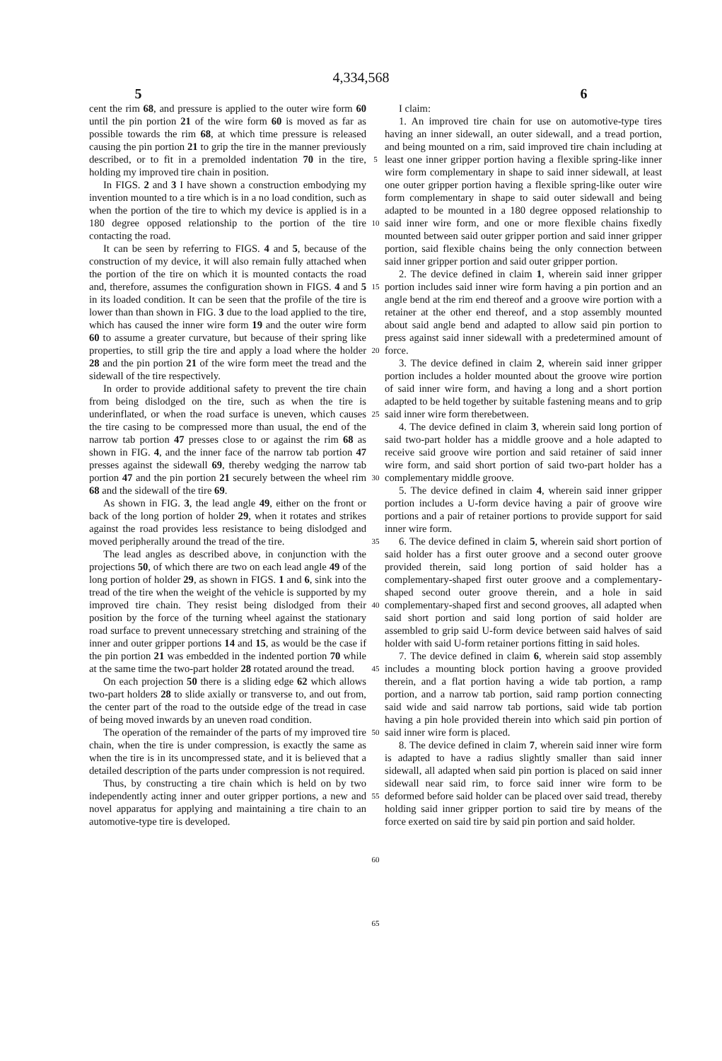4,334,568
5 6
cent the rim 68, and pressure is applied to the outer wire form 60 until the pin portion 21 of the wire form 60 is moved as far as possible towards the rim 68, at which time pressure is released causing the pin portion 21 to grip the tire in the manner previously described, or to fit in a premolded indentation 70 in the tire, holding my improved tire chain in position.
In FIGS. 2 and 3 I have shown a construction embodying my invention mounted to a tire which is in a no load condition, such as when the portion of the tire to which my device is applied is in a 180 degree opposed relationship to the portion of the tire contacting the road.
It can be seen by referring to FIGS. 4 and 5, because of the construction of my device, it will also remain fully attached when the portion of the tire on which it is mounted contacts the road and, therefore, assumes the configuration shown in FIGS. 4 and 5 in its loaded condition. It can be seen that the profile of the tire is lower than than shown in FIG. 3 due to the load applied to the tire, which has caused the inner wire form 19 and the outer wire form 60 to assume a greater curvature, but because of their spring like properties, to still grip the tire and apply a load where the holder 28 and the pin portion 21 of the wire form meet the tread and the sidewall of the tire respectively.
In order to provide additional safety to prevent the tire chain from being dislodged on the tire, such as when the tire is underinflated, or when the road surface is uneven, which causes the tire casing to be compressed more than usual, the end of the narrow tab portion 47 presses close to or against the rim 68 as shown in FIG. 4, and the inner face of the narrow tab portion 47 presses against the sidewall 69, thereby wedging the narrow tab portion 47 and the pin portion 21 securely between the wheel rim 68 and the sidewall of the tire 69.
As shown in FIG. 3, the lead angle 49, either on the front or back of the long portion of holder 29, when it rotates and strikes against the road provides less resistance to being dislodged and moved peripherally around the tread of the tire.
The lead angles as described above, in conjunction with the projections 50, of which there are two on each lead angle 49 of the long portion of holder 29, as shown in FIGS. 1 and 6, sink into the tread of the tire when the weight of the vehicle is supported by my improved tire chain. They resist being dislodged from their position by the force of the turning wheel against the stationary road surface to prevent unnecessary stretching and straining of the inner and outer gripper portions 14 and 15, as would be the case if the pin portion 21 was embedded in the indented portion 70 while at the same time the two-part holder 28 rotated around the tread.
On each projection 50 there is a sliding edge 62 which allows two-part holders 28 to slide axially or transverse to, and out from, the center part of the road to the outside edge of the tread in case of being moved inwards by an uneven road condition.
The operation of the remainder of the parts of my improved tire chain, when the tire is under compression, is exactly the same as when the tire is in its uncompressed state, and it is believed that a detailed description of the parts under compression is not required.
Thus, by constructing a tire chain which is held on by two independently acting inner and outer gripper portions, a new and novel apparatus for applying and maintaining a tire chain to an automotive-type tire is developed.
5
10
15
20
25
30
35
40
45
50
55
60
65
I claim:
1. An improved tire chain for use on automotive-type tires having an inner sidewall, an outer sidewall, and a tread portion, and being mounted on a rim, said improved tire chain including at least one inner gripper portion having a flexible spring-like inner wire form complementary in shape to said inner sidewall, at least one outer gripper portion having a flexible spring-like outer wire form complementary in shape to said outer sidewall and being adapted to be mounted in a 180 degree opposed relationship to said inner wire form, and one or more flexible chains fixedly mounted between said outer gripper portion and said inner gripper portion, said flexible chains being the only connection between said inner gripper portion and said outer gripper portion.
2. The device defined in claim 1, wherein said inner gripper portion includes said inner wire form having a pin portion and an angle bend at the rim end thereof and a groove wire portion with a retainer at the other end thereof, and a stop assembly mounted about said angle bend and adapted to allow said pin portion to press against said inner sidewall with a predetermined amount of force.
3. The device defined in claim 2, wherein said inner gripper portion includes a holder mounted about the groove wire portion of said inner wire form, and having a long and a short portion adapted to be held together by suitable fastening means and to grip said inner wire form therebetween.
4. The device defined in claim 3, wherein said long portion of said two-part holder has a middle groove and a hole adapted to receive said groove wire portion and said retainer of said inner wire form, and said short portion of said two-part holder has a complementary middle groove.
5. The device defined in claim 4, wherein said inner gripper portion includes a U-form device having a pair of groove wire portions and a pair of retainer portions to provide support for said inner wire form.
6. The device defined in claim 5, wherein said short portion of said holder has a first outer groove and a second outer groove provided therein, said long portion of said holder has a complementary-shaped first outer groove and a complementary-shaped second outer groove therein, and a hole in said complementary-shaped first and second grooves, all adapted when said short portion and said long portion of said holder are assembled to grip said U-form device between said halves of said holder with said U-form retainer portions fitting in said holes.
7. The device defined in claim 6, wherein said stop assembly includes a mounting block portion having a groove provided therein, and a flat portion having a wide tab portion, a ramp portion, and a narrow tab portion, said ramp portion connecting said wide and said narrow tab portions, said wide tab portion having a pin hole provided therein into which said pin portion of said inner wire form is placed.
8. The device defined in claim 7, wherein said inner wire form is adapted to have a radius slightly smaller than said inner sidewall, all adapted when said pin portion is placed on said inner sidewall near said rim, to force said inner wire form to be deformed before said holder can be placed over said tread, thereby holding said inner gripper portion to said tire by means of the force exerted on said tire by said pin portion and said holder.